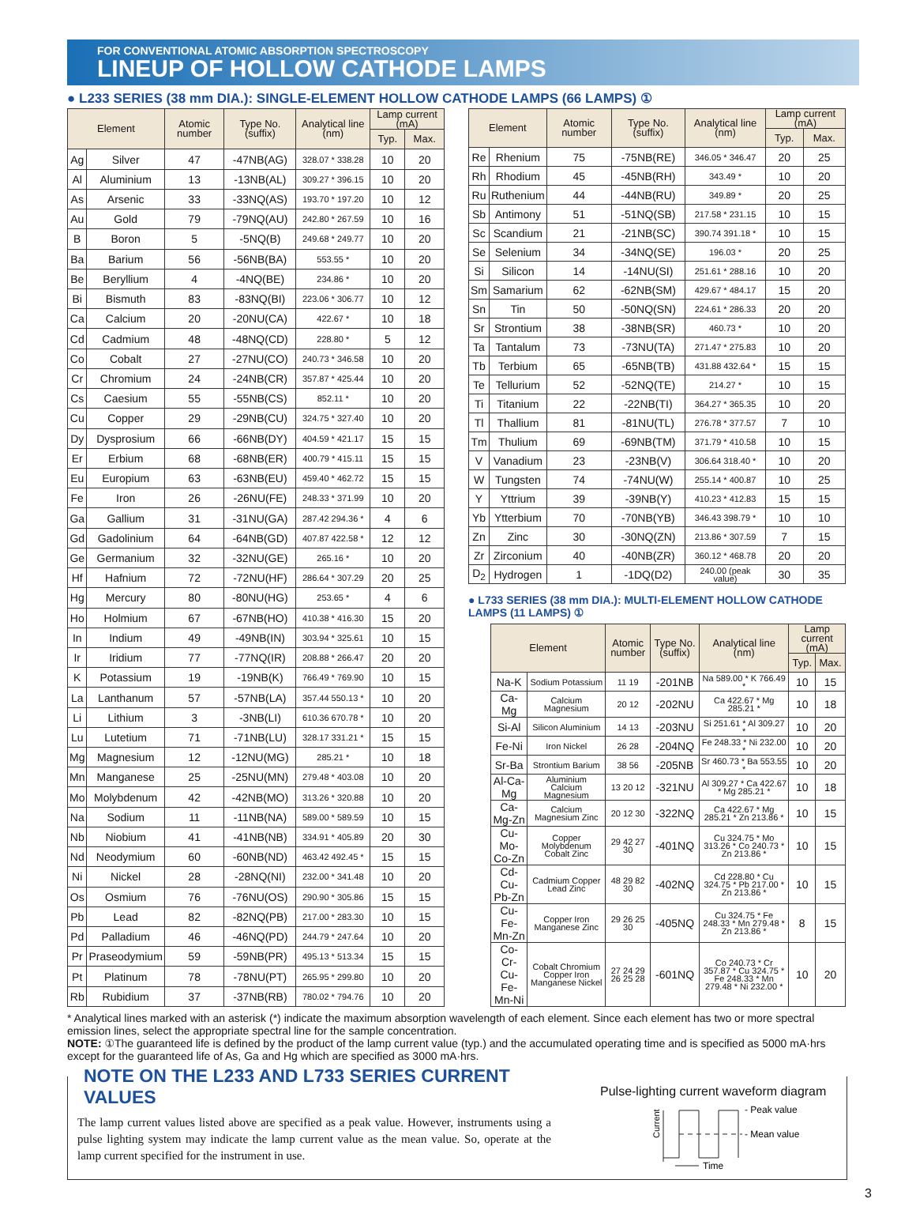FOR CONVENTIONAL ATOMIC ABSORPTION SPECTROSCOPY
LINEUP OF HOLLOW CATHODE LAMPS
● L233 SERIES (38 mm DIA.): SINGLE-ELEMENT HOLLOW CATHODE LAMPS (66 LAMPS) ①
| Element | | Atomic number | Type No. (suffix) | Analytical line (nm) | Lamp current (mA) | |
| --- | --- | --- | --- | --- | --- | --- |
| | | | | | Typ. | Max. |
| Ag | Silver | 47 | -47NB(AG) | 328.07 * 338.28 | 10 | 20 |
| Al | Aluminium | 13 | -13NB(AL) | 309.27 * 396.15 | 10 | 20 |
| As | Arsenic | 33 | -33NQ(AS) | 193.70 * 197.20 | 10 | 12 |
| Au | Gold | 79 | -79NQ(AU) | 242.80 * 267.59 | 10 | 16 |
| B | Boron | 5 | -5NQ(B) | 249.68 * 249.77 | 10 | 20 |
| Ba | Barium | 56 | -56NB(BA) | 553.55 * | 10 | 20 |
| Be | Beryllium | 4 | -4NQ(BE) | 234.86 * | 10 | 20 |
| Bi | Bismuth | 83 | -83NQ(BI) | 223.06 * 306.77 | 10 | 12 |
| Ca | Calcium | 20 | -20NU(CA) | 422.67 * | 10 | 18 |
| Cd | Cadmium | 48 | -48NQ(CD) | 228.80 * | 5 | 12 |
| Co | Cobalt | 27 | -27NU(CO) | 240.73 * 346.58 | 10 | 20 |
| Cr | Chromium | 24 | -24NB(CR) | 357.87 * 425.44 | 10 | 20 |
| Cs | Caesium | 55 | -55NB(CS) | 852.11 * | 10 | 20 |
| Cu | Copper | 29 | -29NB(CU) | 324.75 * 327.40 | 10 | 20 |
| Dy | Dysprosium | 66 | -66NB(DY) | 404.59 * 421.17 | 15 | 15 |
| Er | Erbium | 68 | -68NB(ER) | 400.79 * 415.11 | 15 | 15 |
| Eu | Europium | 63 | -63NB(EU) | 459.40 * 462.72 | 15 | 15 |
| Fe | Iron | 26 | -26NU(FE) | 248.33 * 371.99 | 10 | 20 |
| Ga | Gallium | 31 | -31NU(GA) | 287.42 294.36 * | 4 | 6 |
| Gd | Gadolinium | 64 | -64NB(GD) | 407.87 422.58 * | 12 | 12 |
| Ge | Germanium | 32 | -32NU(GE) | 265.16 * | 10 | 20 |
| Hf | Hafnium | 72 | -72NU(HF) | 286.64 * 307.29 | 20 | 25 |
| Hg | Mercury | 80 | -80NU(HG) | 253.65 * | 4 | 6 |
| Ho | Holmium | 67 | -67NB(HO) | 410.38 * 416.30 | 15 | 20 |
| In | Indium | 49 | -49NB(IN) | 303.94 * 325.61 | 10 | 15 |
| Ir | Iridium | 77 | -77NQ(IR) | 208.88 * 266.47 | 20 | 20 |
| K | Potassium | 19 | -19NB(K) | 766.49 * 769.90 | 10 | 15 |
| La | Lanthanum | 57 | -57NB(LA) | 357.44 550.13 * | 10 | 20 |
| Li | Lithium | 3 | -3NB(LI) | 610.36 670.78 * | 10 | 20 |
| Lu | Lutetium | 71 | -71NB(LU) | 328.17 331.21 * | 15 | 15 |
| Mg | Magnesium | 12 | -12NU(MG) | 285.21 * | 10 | 18 |
| Mn | Manganese | 25 | -25NU(MN) | 279.48 * 403.08 | 10 | 20 |
| Mo | Molybdenum | 42 | -42NB(MO) | 313.26 * 320.88 | 10 | 20 |
| Na | Sodium | 11 | -11NB(NA) | 589.00 * 589.59 | 10 | 15 |
| Nb | Niobium | 41 | -41NB(NB) | 334.91 * 405.89 | 20 | 30 |
| Nd | Neodymium | 60 | -60NB(ND) | 463.42 492.45 * | 15 | 15 |
| Ni | Nickel | 28 | -28NQ(NI) | 232.00 * 341.48 | 10 | 20 |
| Os | Osmium | 76 | -76NU(OS) | 290.90 * 305.86 | 15 | 15 |
| Pb | Lead | 82 | -82NQ(PB) | 217.00 * 283.30 | 10 | 15 |
| Pd | Palladium | 46 | -46NQ(PD) | 244.79 * 247.64 | 10 | 20 |
| Pr | Praseodymium | 59 | -59NB(PR) | 495.13 * 513.34 | 15 | 15 |
| Pt | Platinum | 78 | -78NU(PT) | 265.95 * 299.80 | 10 | 20 |
| Rb | Rubidium | 37 | -37NB(RB) | 780.02 * 794.76 | 10 | 20 |
| Element | | Atomic number | Type No. (suffix) | Analytical line (nm) | Lamp current (mA) | |
| --- | --- | --- | --- | --- | --- | --- |
| | | | | | Typ. | Max. |
| Re | Rhenium | 75 | -75NB(RE) | 346.05 * 346.47 | 20 | 25 |
| Rh | Rhodium | 45 | -45NB(RH) | 343.49 * | 10 | 20 |
| Ru | Ruthenium | 44 | -44NB(RU) | 349.89 * | 20 | 25 |
| Sb | Antimony | 51 | -51NQ(SB) | 217.58 * 231.15 | 10 | 15 |
| Sc | Scandium | 21 | -21NB(SC) | 390.74 391.18 * | 10 | 15 |
| Se | Selenium | 34 | -34NQ(SE) | 196.03 * | 20 | 25 |
| Si | Silicon | 14 | -14NU(SI) | 251.61 * 288.16 | 10 | 20 |
| Sm | Samarium | 62 | -62NB(SM) | 429.67 * 484.17 | 15 | 20 |
| Sn | Tin | 50 | -50NQ(SN) | 224.61 * 286.33 | 20 | 20 |
| Sr | Strontium | 38 | -38NB(SR) | 460.73 * | 10 | 20 |
| Ta | Tantalum | 73 | -73NU(TA) | 271.47 * 275.83 | 10 | 20 |
| Tb | Terbium | 65 | -65NB(TB) | 431.88 432.64 * | 15 | 15 |
| Te | Tellurium | 52 | -52NQ(TE) | 214.27 * | 10 | 15 |
| Ti | Titanium | 22 | -22NB(TI) | 364.27 * 365.35 | 10 | 20 |
| Tl | Thallium | 81 | -81NU(TL) | 276.78 * 377.57 | 7 | 10 |
| Tm | Thulium | 69 | -69NB(TM) | 371.79 * 410.58 | 10 | 15 |
| V | Vanadium | 23 | -23NB(V) | 306.64 318.40 * | 10 | 20 |
| W | Tungsten | 74 | -74NU(W) | 255.14 * 400.87 | 10 | 25 |
| Y | Yttrium | 39 | -39NB(Y) | 410.23 * 412.83 | 15 | 15 |
| Yb | Ytterbium | 70 | -70NB(YB) | 346.43 398.79 * | 10 | 10 |
| Zn | Zinc | 30 | -30NQ(ZN) | 213.86 * 307.59 | 7 | 15 |
| Zr | Zirconium | 40 | -40NB(ZR) | 360.12 * 468.78 | 20 | 20 |
| D<sub>2</sub> | Hydrogen | 1 | -1DQ(D2) | 240.00 (peak value) | 30 | 35 |
● L733 SERIES (38 mm DIA.): MULTI-ELEMENT HOLLOW CATHODE LAMPS (11 LAMPS) ①
| Element | | Atomic number | Type No. (suffix) | Analytical line (nm) | Lamp current (mA) | |
| --- | --- | --- | --- | --- | --- | --- |
| | | | | | Typ. | Max. |
| Na-K | Sodium Potassium | 11 19 | -201NB | Na 589.00 * K 766.49 * | 10 | 15 |
| Ca-Mg | Calcium Magnesium | 20 12 | -202NU | Ca 422.67 * Mg 285.21 * | 10 | 18 |
| Si-Al | Silicon Aluminium | 14 13 | -203NU | Si 251.61 * Al 309.27 * | 10 | 20 |
| Fe-Ni | Iron Nickel | 26 28 | -204NQ | Fe 248.33 * Ni 232.00 * | 10 | 20 |
| Sr-Ba | Strontium Barium | 38 56 | -205NB | Sr 460.73 * Ba 553.55 * | 10 | 20 |
| Al-Ca-Mg | Aluminium Calcium Magnesium | 13 20 12 | -321NU | Al 309.27 * Ca 422.67 * Mg 285.21 * | 10 | 18 |
| Ca-Mg-Zn | Calcium Magnesium Zinc | 20 12 30 | -322NQ | Ca 422.67 * Mg 285.21 * Zn 213.86 * | 10 | 15 |
| Cu-Mo-Co-Zn | Copper Molybdenum Cobalt Zinc | 29 42 27 30 | -401NQ | Cu 324.75 * Mo 313.26 * Co 240.73 * Zn 213.86 * | 10 | 15 |
| Cd-Cu-Pb-Zn | Cadmium Copper Lead Zinc | 48 29 82 30 | -402NQ | Cd 228.80 * Cu 324.75 * Pb 217.00 * Zn 213.86 * | 10 | 15 |
| Cu-Fe-Mn-Zn | Copper Iron Manganese Zinc | 29 26 25 30 | -405NQ | Cu 324.75 * Fe 248.33 * Mn 279.48 * Zn 213.86 * | 8 | 15 |
| Co-Cr-Cu-Fe-Mn-Ni | Cobalt Chromium Copper Iron Manganese Nickel | 27 24 29 26 25 28 | -601NQ | Co 240.73 * Cr 357.87 * Cu 324.75 * Fe 248.33 * Mn 279.48 * Ni 232.00 * | 10 | 20 |
* Analytical lines marked with an asterisk (*) indicate the maximum absorption wavelength of each element. Since each element has two or more spectral emission lines, select the appropriate spectral line for the sample concentration.
NOTE: ①The guaranteed life is defined by the product of the lamp current value (typ.) and the accumulated operating time and is specified as 5000 mA·hrs except for the guaranteed life of As, Ga and Hg which are specified as 3000 mA·hrs.
NOTE ON THE L233 AND L733 SERIES CURRENT VALUES
The lamp current values listed above are specified as a peak value. However, instruments using a pulse lighting system may indicate the lamp current value as the mean value. So, operate at the lamp current specified for the instrument in use.
Pulse-lighting current waveform diagram
- Peak value
- Mean value
Time
Current
3